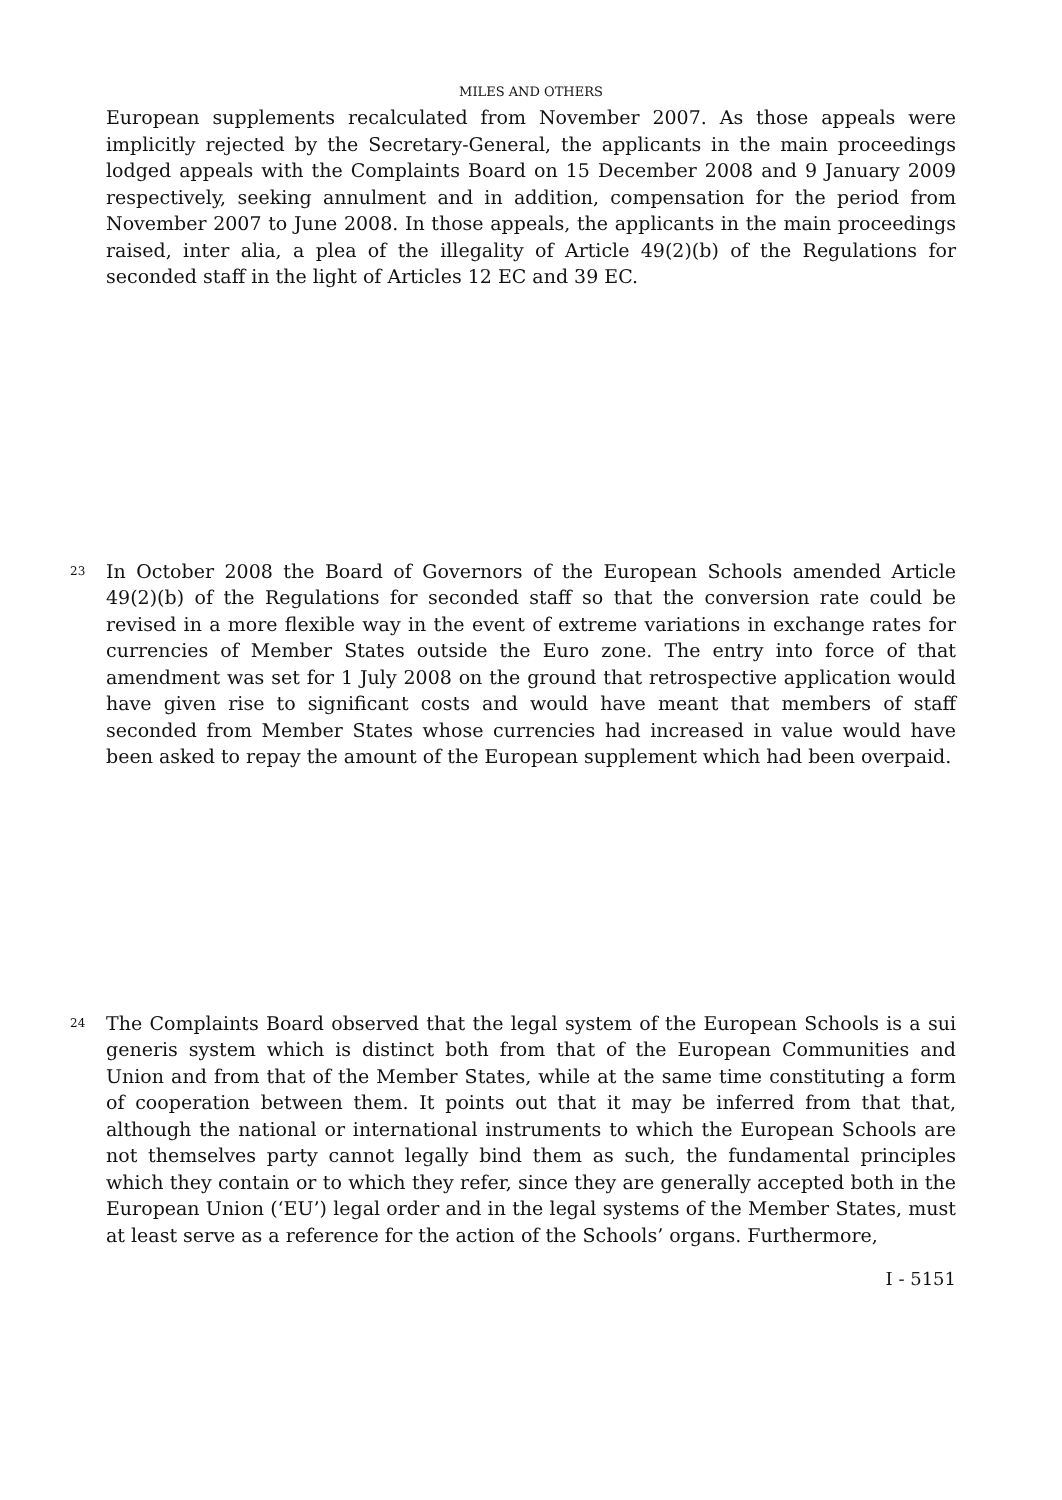MILES AND OTHERS
European supplements recalculated from November 2007. As those appeals were implicitly rejected by the Secretary-General, the applicants in the main proceedings lodged appeals with the Complaints Board on 15 December 2008 and 9 January 2009 respectively, seeking annulment and in addition, compensation for the period from November 2007 to June 2008. In those appeals, the applicants in the main proceedings raised, inter alia, a plea of the illegality of Article 49(2)(b) of the Regulations for seconded staff in the light of Articles 12 EC and 39 EC.
23
In October 2008 the Board of Governors of the European Schools amended Article 49(2)(b) of the Regulations for seconded staff so that the conversion rate could be revised in a more flexible way in the event of extreme variations in exchange rates for currencies of Member States outside the Euro zone. The entry into force of that amendment was set for 1 July 2008 on the ground that retrospective application would have given rise to significant costs and would have meant that members of staff seconded from Member States whose currencies had increased in value would have been asked to repay the amount of the European supplement which had been overpaid.
24
The Complaints Board observed that the legal system of the European Schools is a sui generis system which is distinct both from that of the European Communities and Union and from that of the Member States, while at the same time constituting a form of cooperation between them. It points out that it may be inferred from that that, although the national or international instruments to which the European Schools are not themselves party cannot legally bind them as such, the fundamental principles which they contain or to which they refer, since they are generally accepted both in the European Union (‘EU’) legal order and in the legal systems of the Member States, must at least serve as a reference for the action of the Schools’ organs. Furthermore,
I - 5151